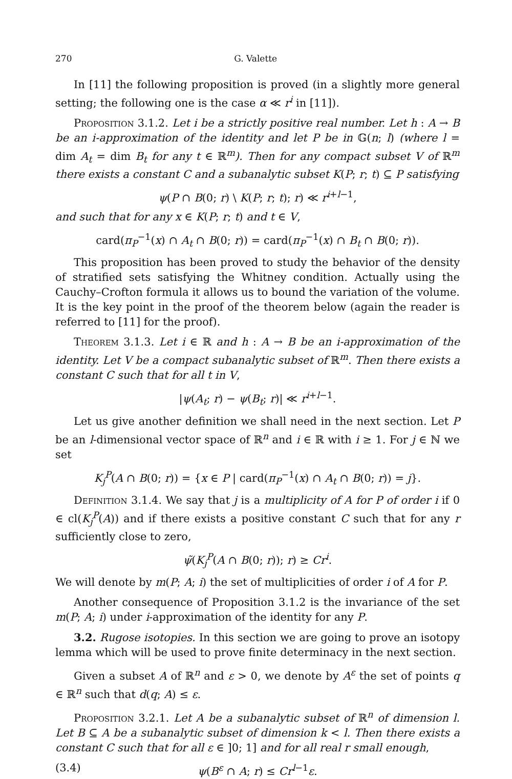270 G. Valette
In [11] the following proposition is proved (in a slightly more general setting; the following one is the case α ≪ r<sup>i</sup> in [11]).
Proposition 3.1.2. Let i be a strictly positive real number. Let h : A → B be an i-approximation of the identity and let P be in 𝔾(n; l) (where l = dim A<sub>t</sub> = dim B<sub>t</sub> for any t ∈ ℝ<sup>m</sup>). Then for any compact subset V of ℝ<sup>m</sup> there exists a constant C and a subanalytic subset K(P; r; t) ⊆ P satisfying
ψ(P ∩ B(0; r) \ K(P; r; t); r) ≪ r<sup>i+l−1</sup>,
and such that for any x ∈ K(P; r; t) and t ∈ V,
card(π<sub>P</sub><sup>−1</sup>(x) ∩ A<sub>t</sub> ∩ B(0; r)) = card(π<sub>P</sub><sup>−1</sup>(x) ∩ B<sub>t</sub> ∩ B(0; r)).
This proposition has been proved to study the behavior of the density of stratified sets satisfying the Whitney condition. Actually using the Cauchy–Crofton formula it allows us to bound the variation of the volume. It is the key point in the proof of the theorem below (again the reader is referred to [11] for the proof).
Theorem 3.1.3. Let i ∈ ℝ and h : A → B be an i-approximation of the identity. Let V be a compact subanalytic subset of ℝ<sup>m</sup>. Then there exists a constant C such that for all t in V,
|ψ(A<sub>t</sub>; r) − ψ(B<sub>t</sub>; r)| ≪ r<sup>i+l−1</sup>.
Let us give another definition we shall need in the next section. Let P be an l-dimensional vector space of ℝ<sup>n</sup> and i ∈ ℝ with i ≥ 1. For j ∈ ℕ we set
K<sub>j</sub><sup>P</sup>(A ∩ B(0; r)) = {x ∈ P | card(π<sub>P</sub><sup>−1</sup>(x) ∩ A<sub>t</sub> ∩ B(0; r)) = j}.
Definition 3.1.4. We say that j is a multiplicity of A for P of order i if 0 ∈ cl(K<sub>j</sub><sup>P</sup>(A)) and if there exists a positive constant C such that for any r sufficiently close to zero,
ψ̃(K<sub>j</sub><sup>P</sup>(A ∩ B(0; r)); r) ≥ Cr<sup>i</sup>.
We will denote by m(P; A; i) the set of multiplicities of order i of A for P.
Another consequence of Proposition 3.1.2 is the invariance of the set m(P; A; i) under i-approximation of the identity for any P.
3.2. Rugose isotopies. In this section we are going to prove an isotopy lemma which will be used to prove finite determinacy in the next section.
Given a subset A of ℝ<sup>n</sup> and ε > 0, we denote by A<sup>ε</sup> the set of points q ∈ ℝ<sup>n</sup> such that d(q; A) ≤ ε.
Proposition 3.2.1. Let A be a subanalytic subset of ℝ<sup>n</sup> of dimension l. Let B ⊆ A be a subanalytic subset of dimension k < l. Then there exists a constant C such that for all ε ∈ ]0; 1] and for all real r small enough,
(3.4) ψ(B<sup>ε</sup> ∩ A; r) ≤ Cr<sup>l−1</sup>ε.